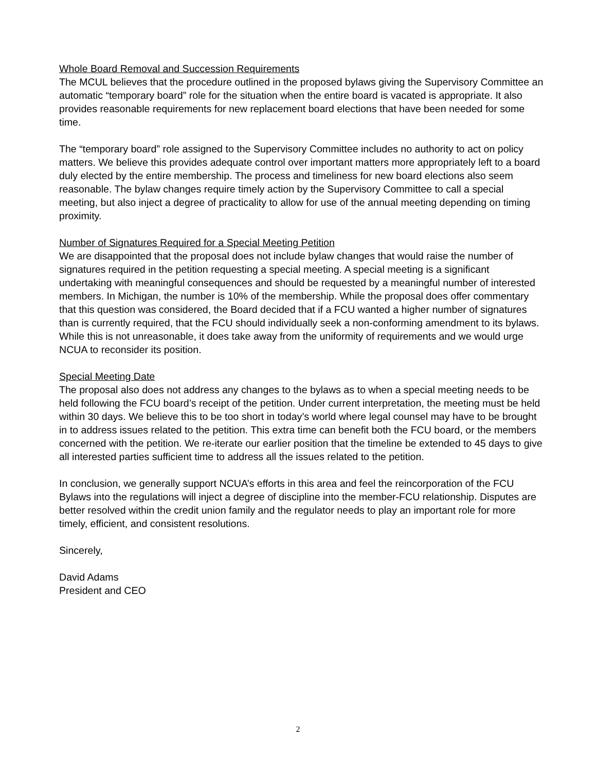Whole Board Removal and Succession Requirements
The MCUL believes that the procedure outlined in the proposed bylaws giving the Supervisory Committee an automatic “temporary board” role for the situation when the entire board is vacated is appropriate. It also provides reasonable requirements for new replacement board elections that have been needed for some time.
The “temporary board” role assigned to the Supervisory Committee includes no authority to act on policy matters. We believe this provides adequate control over important matters more appropriately left to a board duly elected by the entire membership. The process and timeliness for new board elections also seem reasonable. The bylaw changes require timely action by the Supervisory Committee to call a special meeting, but also inject a degree of practicality to allow for use of the annual meeting depending on timing proximity.
Number of Signatures Required for a Special Meeting Petition
We are disappointed that the proposal does not include bylaw changes that would raise the number of signatures required in the petition requesting a special meeting. A special meeting is a significant undertaking with meaningful consequences and should be requested by a meaningful number of interested members. In Michigan, the number is 10% of the membership. While the proposal does offer commentary that this question was considered, the Board decided that if a FCU wanted a higher number of signatures than is currently required, that the FCU should individually seek a non-conforming amendment to its bylaws. While this is not unreasonable, it does take away from the uniformity of requirements and we would urge NCUA to reconsider its position.
Special Meeting Date
The proposal also does not address any changes to the bylaws as to when a special meeting needs to be held following the FCU board’s receipt of the petition. Under current interpretation, the meeting must be held within 30 days. We believe this to be too short in today’s world where legal counsel may have to be brought in to address issues related to the petition. This extra time can benefit both the FCU board, or the members concerned with the petition. We re-iterate our earlier position that the timeline be extended to 45 days to give all interested parties sufficient time to address all the issues related to the petition.
In conclusion, we generally support NCUA’s efforts in this area and feel the reincorporation of the FCU Bylaws into the regulations will inject a degree of discipline into the member-FCU relationship. Disputes are better resolved within the credit union family and the regulator needs to play an important role for more timely, efficient, and consistent resolutions.
Sincerely,
David Adams
President and CEO
2